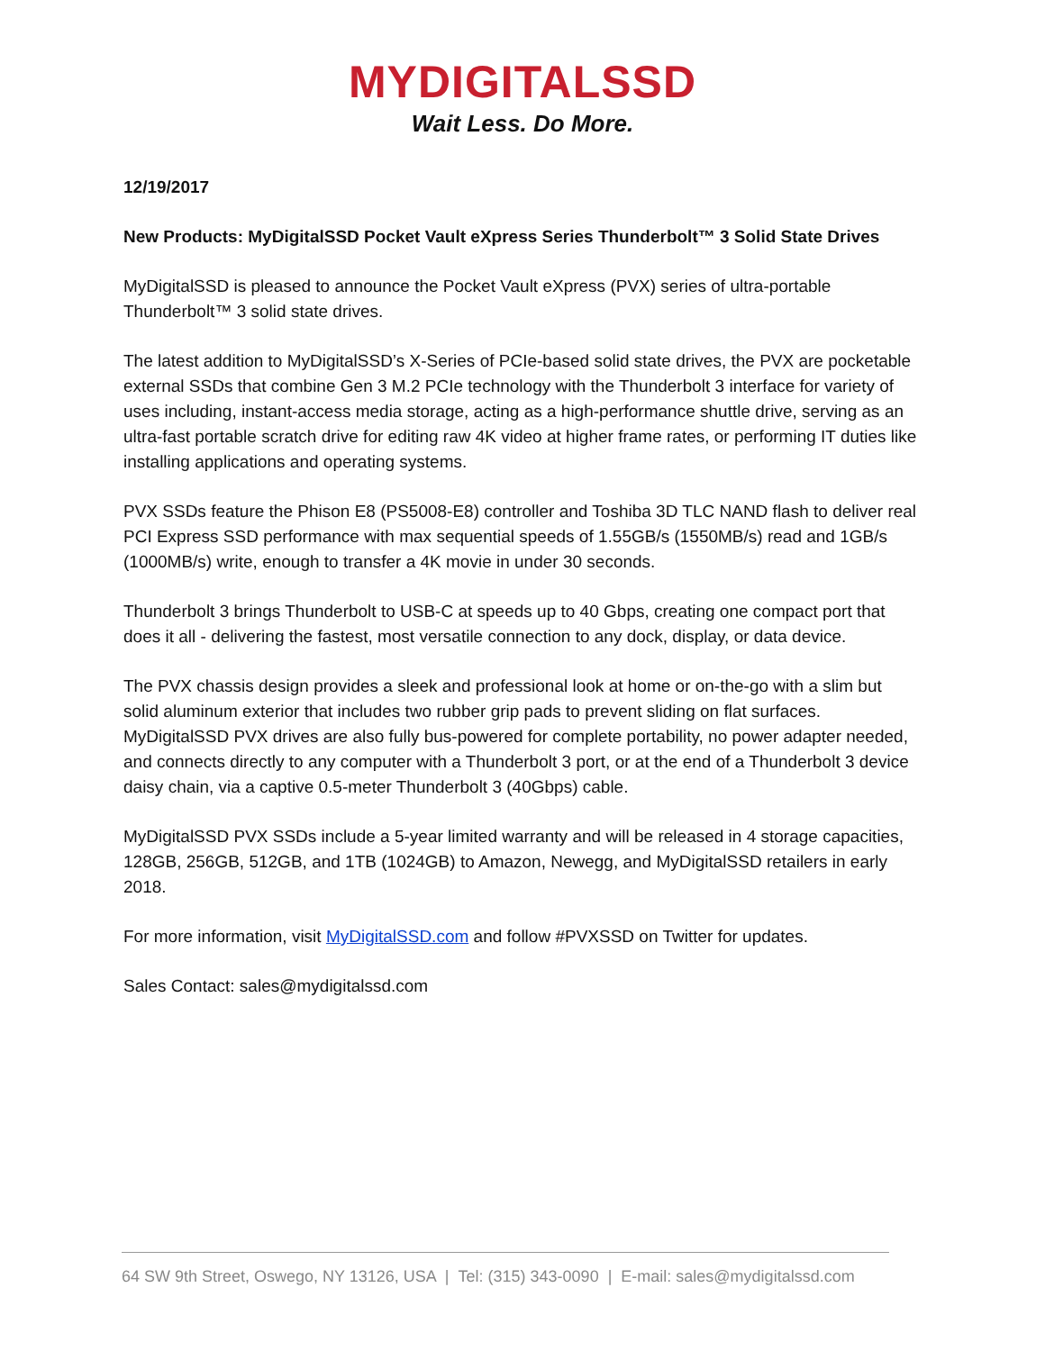MYDIGITALSSD
Wait Less. Do More.
12/19/2017
New Products: MyDigitalSSD Pocket Vault eXpress Series Thunderbolt™ 3 Solid State Drives
MyDigitalSSD is pleased to announce the Pocket Vault eXpress (PVX) series of ultra-portable Thunderbolt™ 3 solid state drives.
The latest addition to MyDigitalSSD’s X-Series of PCIe-based solid state drives, the PVX are pocketable external SSDs that combine Gen 3 M.2 PCIe technology with the Thunderbolt 3 interface for variety of uses including, instant-access media storage, acting as a high-performance shuttle drive, serving as an ultra-fast portable scratch drive for editing raw 4K video at higher frame rates, or performing IT duties like installing applications and operating systems.
PVX SSDs feature the Phison E8 (PS5008-E8) controller and Toshiba 3D TLC NAND flash to deliver real PCI Express SSD performance with max sequential speeds of 1.55GB/s (1550MB/s) read and 1GB/s (1000MB/s) write, enough to transfer a 4K movie in under 30 seconds.
Thunderbolt 3 brings Thunderbolt to USB-C at speeds up to 40 Gbps, creating one compact port that does it all - delivering the fastest, most versatile connection to any dock, display, or data device.
The PVX chassis design provides a sleek and professional look at home or on-the-go with a slim but solid aluminum exterior that includes two rubber grip pads to prevent sliding on flat surfaces. MyDigitalSSD PVX drives are also fully bus-powered for complete portability, no power adapter needed, and connects directly to any computer with a Thunderbolt 3 port, or at the end of a Thunderbolt 3 device daisy chain, via a captive 0.5-meter Thunderbolt 3 (40Gbps) cable.
MyDigitalSSD PVX SSDs include a 5-year limited warranty and will be released in 4 storage capacities, 128GB, 256GB, 512GB, and 1TB (1024GB) to Amazon, Newegg, and MyDigitalSSD retailers in early 2018.
For more information, visit MyDigitalSSD.com and follow #PVXSSD on Twitter for updates.
Sales Contact: sales@mydigitalssd.com
64 SW 9th Street, Oswego, NY 13126, USA | Tel: (315) 343-0090 | E-mail: sales@mydigitalssd.com